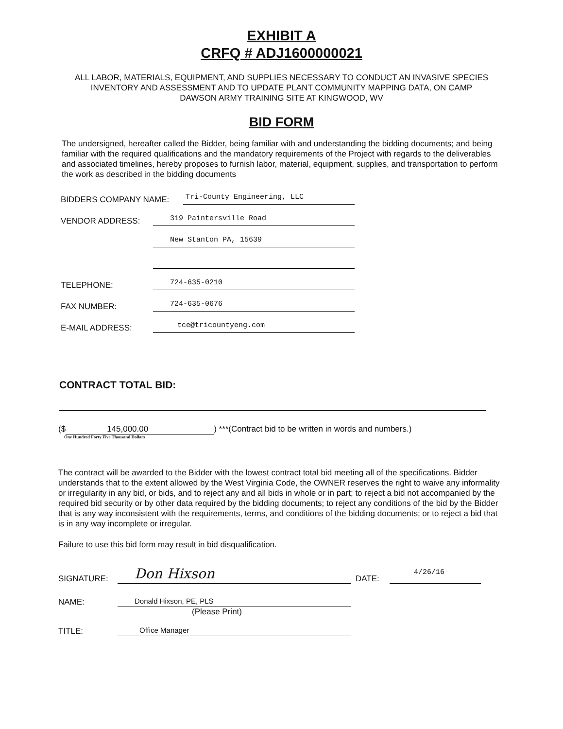EXHIBIT A
CRFQ # ADJ1600000021
ALL LABOR, MATERIALS, EQUIPMENT, AND SUPPLIES NECESSARY TO CONDUCT AN INVASIVE SPECIES INVENTORY AND ASSESSMENT AND TO UPDATE PLANT COMMUNITY MAPPING DATA, ON CAMP DAWSON ARMY TRAINING SITE AT KINGWOOD, WV
BID FORM
The undersigned, hereafter called the Bidder, being familiar with and understanding the bidding documents; and being familiar with the required qualifications and the mandatory requirements of the Project with regards to the deliverables and associated timelines, hereby proposes to furnish labor, material, equipment, supplies, and transportation to perform the work as described in the bidding documents
BIDDERS COMPANY NAME: Tri-County Engineering, LLC
VENDOR ADDRESS: 319 Paintersville Road
New Stanton PA, 15639
TELEPHONE: 724-635-0210
FAX NUMBER: 724-635-0676
E-MAIL ADDRESS: tce@tricountyeng.com
CONTRACT TOTAL BID:
($ 145,000.00) ***(Contract bid to be written in words and numbers.)
One Hundred Forty Five Thousand Dollars
The contract will be awarded to the Bidder with the lowest contract total bid meeting all of the specifications. Bidder understands that to the extent allowed by the West Virginia Code, the OWNER reserves the right to waive any informality or irregularity in any bid, or bids, and to reject any and all bids in whole or in part; to reject a bid not accompanied by the required bid security or by other data required by the bidding documents; to reject any conditions of the bid by the Bidder that is any way inconsistent with the requirements, terms, and conditions of the bidding documents; or to reject a bid that is in any way incomplete or irregular.
Failure to use this bid form may result in bid disqualification.
SIGNATURE: Don Hixson DATE: 4/26/16
NAME: Donald Hixson, PE, PLS
(Please Print)
TITLE: Office Manager